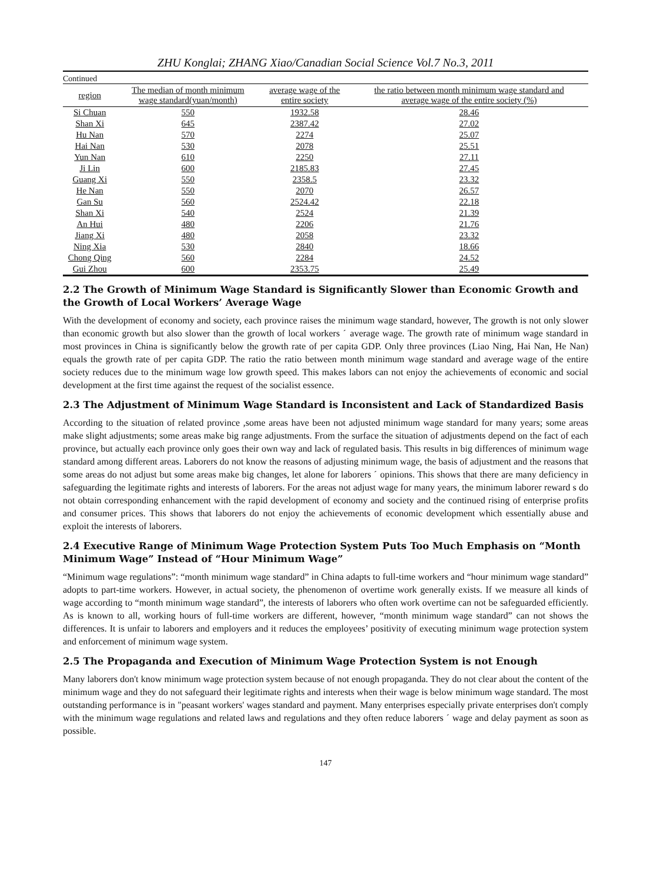ZHU Konglai; ZHANG Xiao/Canadian Social Science Vol.7 No.3, 2011
Continued
| region | The median of month minimum wage standard(yuan/month) | average wage of the entire society | the ratio between month minimum wage standard and average wage of the entire society (%) |
| --- | --- | --- | --- |
| Si Chuan | 550 | 1932.58 | 28.46 |
| Shan Xi | 645 | 2387.42 | 27.02 |
| Hu Nan | 570 | 2274 | 25.07 |
| Hai Nan | 530 | 2078 | 25.51 |
| Yun Nan | 610 | 2250 | 27.11 |
| Ji Lin | 600 | 2185.83 | 27.45 |
| Guang Xi | 550 | 2358.5 | 23.32 |
| He Nan | 550 | 2070 | 26.57 |
| Gan Su | 560 | 2524.42 | 22.18 |
| Shan Xi | 540 | 2524 | 21.39 |
| An Hui | 480 | 2206 | 21.76 |
| Jiang Xi | 480 | 2058 | 23.32 |
| Ning Xia | 530 | 2840 | 18.66 |
| Chong Qing | 560 | 2284 | 24.52 |
| Gui Zhou | 600 | 2353.75 | 25.49 |
2.2 The Growth of Minimum Wage Standard is Significantly Slower than Economic Growth and the Growth of Local Workers’ Average Wage
With the development of economy and society, each province raises the minimum wage standard, however, The growth is not only slower than economic growth but also slower than the growth of local workers ˊ average wage. The growth rate of minimum wage standard in most provinces in China is significantly below the growth rate of per capita GDP. Only three provinces (Liao Ning, Hai Nan, He Nan) equals the growth rate of per capita GDP. The ratio the ratio between month minimum wage standard and average wage of the entire society reduces due to the minimum wage low growth speed. This makes labors can not enjoy the achievements of economic and social development at the first time against the request of the socialist essence.
2.3 The Adjustment of Minimum Wage Standard is Inconsistent and Lack of Standardized Basis
According to the situation of related province ,some areas have been not adjusted minimum wage standard for many years; some areas make slight adjustments; some areas make big range adjustments. From the surface the situation of adjustments depend on the fact of each province, but actually each province only goes their own way and lack of regulated basis. This results in big differences of minimum wage standard among different areas. Laborers do not know the reasons of adjusting minimum wage, the basis of adjustment and the reasons that some areas do not adjust but some areas make big changes, let alone for laborers ˊ opinions. This shows that there are many deficiency in safeguarding the legitimate rights and interests of laborers. For the areas not adjust wage for many years, the minimum laborer reward s do not obtain corresponding enhancement with the rapid development of economy and society and the continued rising of enterprise profits and consumer prices. This shows that laborers do not enjoy the achievements of economic development which essentially abuse and exploit the interests of laborers.
2.4 Executive Range of Minimum Wage Protection System Puts Too Much Emphasis on “Month Minimum Wage” Instead of “Hour Minimum Wage”
“Minimum wage regulations”: “month minimum wage standard” in China adapts to full-time workers and “hour minimum wage standard” adopts to part-time workers. However, in actual society, the phenomenon of overtime work generally exists. If we measure all kinds of wage according to “month minimum wage standard”, the interests of laborers who often work overtime can not be safeguarded efficiently. As is known to all, working hours of full-time workers are different, however, “month minimum wage standard” can not shows the differences. It is unfair to laborers and employers and it reduces the employees’ positivity of executing minimum wage protection system and enforcement of minimum wage system.
2.5 The Propaganda and Execution of Minimum Wage Protection System is not Enough
Many laborers don't know minimum wage protection system because of not enough propaganda. They do not clear about the content of the minimum wage and they do not safeguard their legitimate rights and interests when their wage is below minimum wage standard. The most outstanding performance is in "peasant workers' wages standard and payment. Many enterprises especially private enterprises don't comply with the minimum wage regulations and related laws and regulations and they often reduce laborers ˊ wage and delay payment as soon as possible.
147